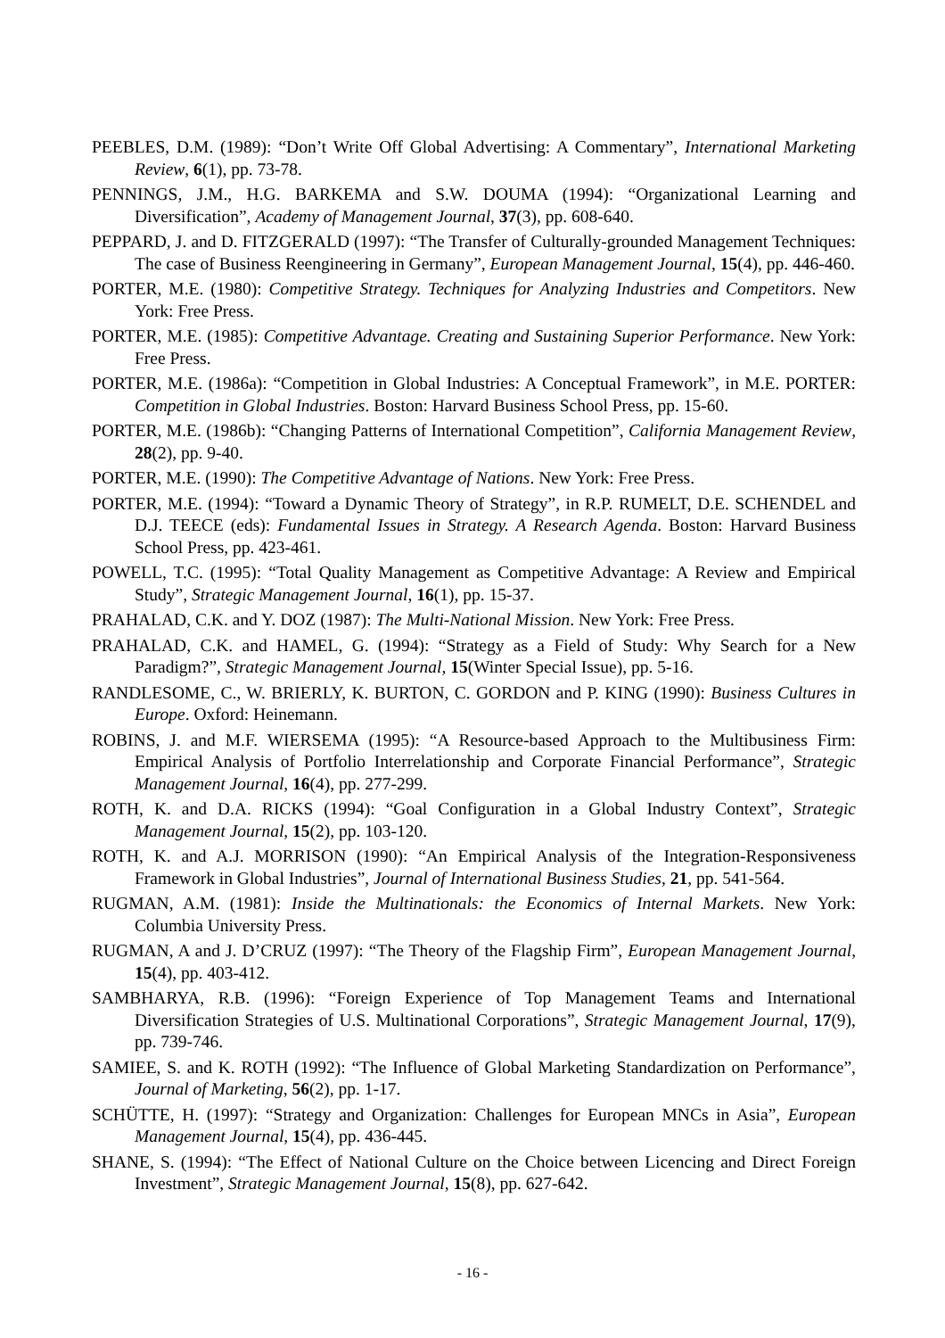PEEBLES, D.M. (1989): “Don’t Write Off Global Advertising: A Commentary”, International Marketing Review, 6(1), pp. 73-78.
PENNINGS, J.M., H.G. BARKEMA and S.W. DOUMA (1994): “Organizational Learning and Diversification”, Academy of Management Journal, 37(3), pp. 608-640.
PEPPARD, J. and D. FITZGERALD (1997): “The Transfer of Culturally-grounded Management Techniques: The case of Business Reengineering in Germany”, European Management Journal, 15(4), pp. 446-460.
PORTER, M.E. (1980): Competitive Strategy. Techniques for Analyzing Industries and Competitors. New York: Free Press.
PORTER, M.E. (1985): Competitive Advantage. Creating and Sustaining Superior Performance. New York: Free Press.
PORTER, M.E. (1986a): “Competition in Global Industries: A Conceptual Framework”, in M.E. PORTER: Competition in Global Industries. Boston: Harvard Business School Press, pp. 15-60.
PORTER, M.E. (1986b): “Changing Patterns of International Competition”, California Management Review, 28(2), pp. 9-40.
PORTER, M.E. (1990): The Competitive Advantage of Nations. New York: Free Press.
PORTER, M.E. (1994): “Toward a Dynamic Theory of Strategy”, in R.P. RUMELT, D.E. SCHENDEL and D.J. TEECE (eds): Fundamental Issues in Strategy. A Research Agenda. Boston: Harvard Business School Press, pp. 423-461.
POWELL, T.C. (1995): “Total Quality Management as Competitive Advantage: A Review and Empirical Study”, Strategic Management Journal, 16(1), pp. 15-37.
PRAHALAD, C.K. and Y. DOZ (1987): The Multi-National Mission. New York: Free Press.
PRAHALAD, C.K. and HAMEL, G. (1994): “Strategy as a Field of Study: Why Search for a New Paradigm?”, Strategic Management Journal, 15(Winter Special Issue), pp. 5-16.
RANDLESOME, C., W. BRIERLY, K. BURTON, C. GORDON and P. KING (1990): Business Cultures in Europe. Oxford: Heinemann.
ROBINS, J. and M.F. WIERSEMA (1995): “A Resource-based Approach to the Multibusiness Firm: Empirical Analysis of Portfolio Interrelationship and Corporate Financial Performance”, Strategic Management Journal, 16(4), pp. 277-299.
ROTH, K. and D.A. RICKS (1994): “Goal Configuration in a Global Industry Context”, Strategic Management Journal, 15(2), pp. 103-120.
ROTH, K. and A.J. MORRISON (1990): “An Empirical Analysis of the Integration-Responsiveness Framework in Global Industries”, Journal of International Business Studies, 21, pp. 541-564.
RUGMAN, A.M. (1981): Inside the Multinationals: the Economics of Internal Markets. New York: Columbia University Press.
RUGMAN, A and J. D’CRUZ (1997): “The Theory of the Flagship Firm”, European Management Journal, 15(4), pp. 403-412.
SAMBHARYA, R.B. (1996): “Foreign Experience of Top Management Teams and International Diversification Strategies of U.S. Multinational Corporations”, Strategic Management Journal, 17(9), pp. 739-746.
SAMIEE, S. and K. ROTH (1992): “The Influence of Global Marketing Standardization on Performance”, Journal of Marketing, 56(2), pp. 1-17.
SCHÜTTE, H. (1997): “Strategy and Organization: Challenges for European MNCs in Asia”, European Management Journal, 15(4), pp. 436-445.
SHANE, S. (1994): “The Effect of National Culture on the Choice between Licencing and Direct Foreign Investment”, Strategic Management Journal, 15(8), pp. 627-642.
- 16 -